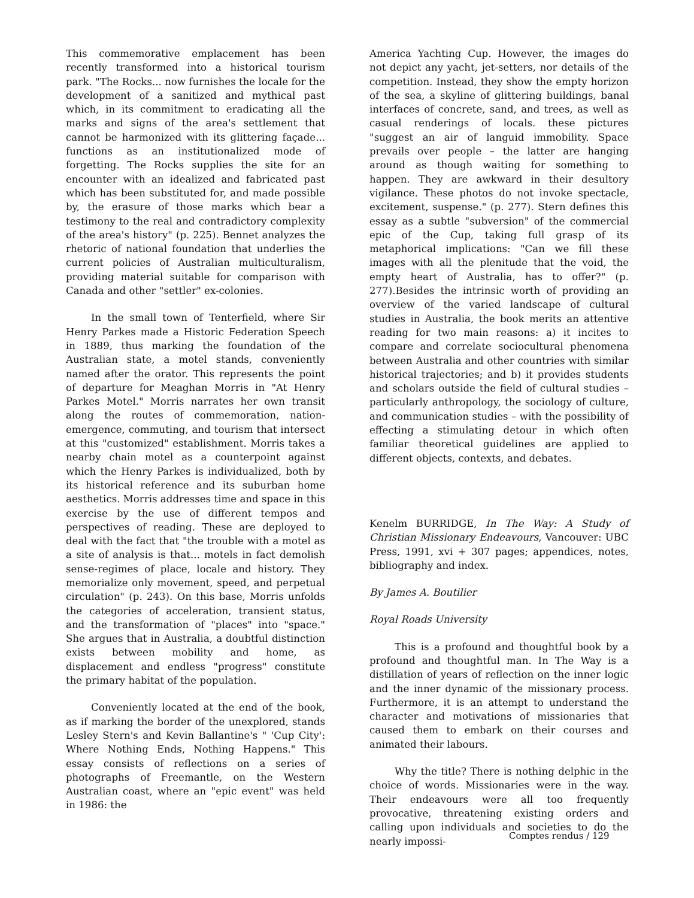This commemorative emplacement has been recently transformed into a historical tourism park. "The Rocks... now furnishes the locale for the development of a sanitized and mythical past which, in its commitment to eradicating all the marks and signs of the area's settlement that cannot be harmonized with its glittering façade... functions as an institutionalized mode of forgetting. The Rocks supplies the site for an encounter with an idealized and fabricated past which has been substituted for, and made possible by, the erasure of those marks which bear a testimony to the real and contradictory complexity of the area's history" (p. 225). Bennet analyzes the rhetoric of national foundation that underlies the current policies of Australian multiculturalism, providing material suitable for comparison with Canada and other "settler" ex-colonies.
In the small town of Tenterfield, where Sir Henry Parkes made a Historic Federation Speech in 1889, thus marking the foundation of the Australian state, a motel stands, conveniently named after the orator. This represents the point of departure for Meaghan Morris in "At Henry Parkes Motel." Morris narrates her own transit along the routes of commemoration, nation-emergence, commuting, and tourism that intersect at this "customized" establishment. Morris takes a nearby chain motel as a counterpoint against which the Henry Parkes is individualized, both by its historical reference and its suburban home aesthetics. Morris addresses time and space in this exercise by the use of different tempos and perspectives of reading. These are deployed to deal with the fact that "the trouble with a motel as a site of analysis is that... motels in fact demolish sense-regimes of place, locale and history. They memorialize only movement, speed, and perpetual circulation" (p. 243). On this base, Morris unfolds the categories of acceleration, transient status, and the transformation of "places" into "space." She argues that in Australia, a doubtful distinction exists between mobility and home, as displacement and endless "progress" constitute the primary habitat of the population.
Conveniently located at the end of the book, as if marking the border of the unexplored, stands Lesley Stern's and Kevin Ballantine's " 'Cup City': Where Nothing Ends, Nothing Happens." This essay consists of reflections on a series of photographs of Freemantle, on the Western Australian coast, where an "epic event" was held in 1986: the
America Yachting Cup. However, the images do not depict any yacht, jet-setters, nor details of the competition. Instead, they show the empty horizon of the sea, a skyline of glittering buildings, banal interfaces of concrete, sand, and trees, as well as casual renderings of locals. these pictures "suggest an air of languid immobility. Space prevails over people – the latter are hanging around as though waiting for something to happen. They are awkward in their desultory vigilance. These photos do not invoke spectacle, excitement, suspense." (p. 277). Stern defines this essay as a subtle "subversion" of the commercial epic of the Cup, taking full grasp of its metaphorical implications: "Can we fill these images with all the plenitude that the void, the empty heart of Australia, has to offer?" (p. 277).Besides the intrinsic worth of providing an overview of the varied landscape of cultural studies in Australia, the book merits an attentive reading for two main reasons: a) it incites to compare and correlate sociocultural phenomena between Australia and other countries with similar historical trajectories; and b) it provides students and scholars outside the field of cultural studies – particularly anthropology, the sociology of culture, and communication studies – with the possibility of effecting a stimulating detour in which often familiar theoretical guidelines are applied to different objects, contexts, and debates.
Kenelm BURRIDGE, In The Way: A Study of Christian Missionary Endeavours, Vancouver: UBC Press, 1991, xvi + 307 pages; appendices, notes, bibliography and index.
By James A. Boutilier
Royal Roads University
This is a profound and thoughtful book by a profound and thoughtful man. In The Way is a distillation of years of reflection on the inner logic and the inner dynamic of the missionary process. Furthermore, it is an attempt to understand the character and motivations of missionaries that caused them to embark on their courses and animated their labours.
Why the title? There is nothing delphic in the choice of words. Missionaries were in the way. Their endeavours were all too frequently provocative, threatening existing orders and calling upon individuals and societies to do the nearly impossi-
Comptes rendus / 129